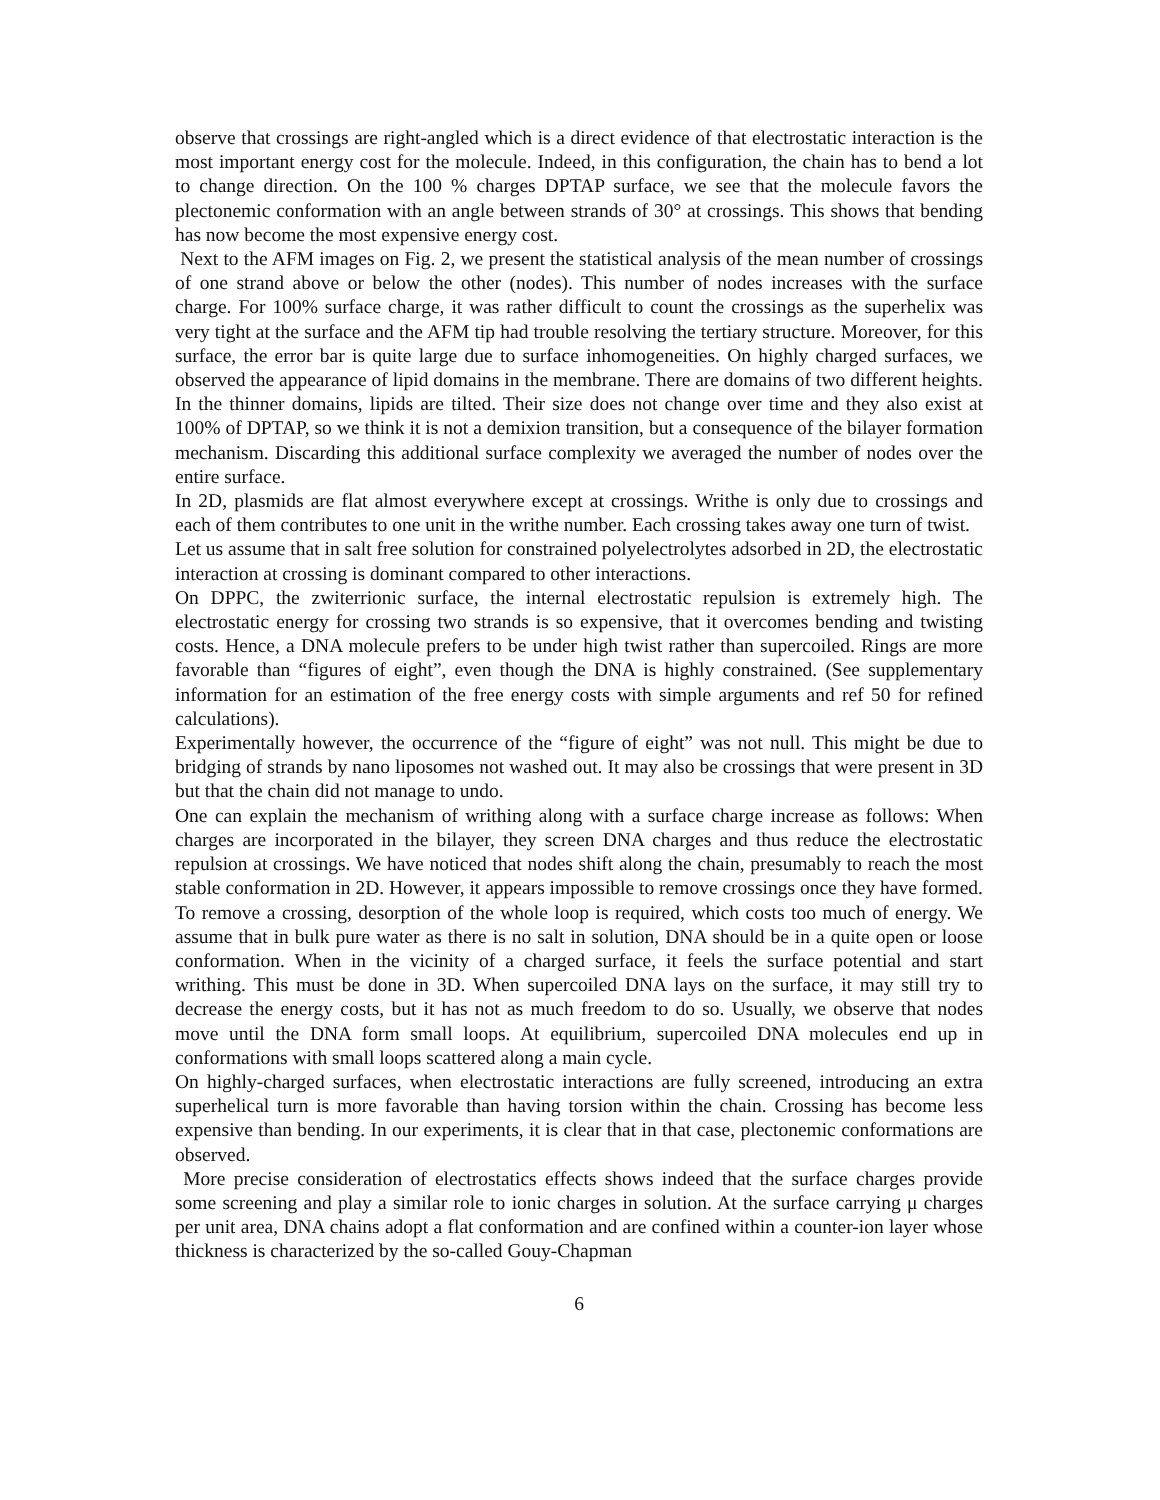observe that crossings are right-angled which is a direct evidence of that electrostatic interaction is the most important energy cost for the molecule. Indeed, in this configuration, the chain has to bend a lot to change direction. On the 100 % charges DPTAP surface, we see that the molecule favors the plectonemic conformation with an angle between strands of 30° at crossings. This shows that bending has now become the most expensive energy cost.
Next to the AFM images on Fig. 2, we present the statistical analysis of the mean number of crossings of one strand above or below the other (nodes). This number of nodes increases with the surface charge. For 100% surface charge, it was rather difficult to count the crossings as the superhelix was very tight at the surface and the AFM tip had trouble resolving the tertiary structure. Moreover, for this surface, the error bar is quite large due to surface inhomogeneities. On highly charged surfaces, we observed the appearance of lipid domains in the membrane. There are domains of two different heights. In the thinner domains, lipids are tilted. Their size does not change over time and they also exist at 100% of DPTAP, so we think it is not a demixion transition, but a consequence of the bilayer formation mechanism. Discarding this additional surface complexity we averaged the number of nodes over the entire surface.
In 2D, plasmids are flat almost everywhere except at crossings. Writhe is only due to crossings and each of them contributes to one unit in the writhe number. Each crossing takes away one turn of twist.
Let us assume that in salt free solution for constrained polyelectrolytes adsorbed in 2D, the electrostatic interaction at crossing is dominant compared to other interactions.
On DPPC, the zwiterrionic surface, the internal electrostatic repulsion is extremely high. The electrostatic energy for crossing two strands is so expensive, that it overcomes bending and twisting costs. Hence, a DNA molecule prefers to be under high twist rather than supercoiled. Rings are more favorable than “figures of eight”, even though the DNA is highly constrained. (See supplementary information for an estimation of the free energy costs with simple arguments and ref 50 for refined calculations).
Experimentally however, the occurrence of the “figure of eight” was not null. This might be due to bridging of strands by nano liposomes not washed out. It may also be crossings that were present in 3D but that the chain did not manage to undo.
One can explain the mechanism of writhing along with a surface charge increase as follows: When charges are incorporated in the bilayer, they screen DNA charges and thus reduce the electrostatic repulsion at crossings. We have noticed that nodes shift along the chain, presumably to reach the most stable conformation in 2D. However, it appears impossible to remove crossings once they have formed. To remove a crossing, desorption of the whole loop is required, which costs too much of energy. We assume that in bulk pure water as there is no salt in solution, DNA should be in a quite open or loose conformation. When in the vicinity of a charged surface, it feels the surface potential and start writhing. This must be done in 3D. When supercoiled DNA lays on the surface, it may still try to decrease the energy costs, but it has not as much freedom to do so. Usually, we observe that nodes move until the DNA form small loops. At equilibrium, supercoiled DNA molecules end up in conformations with small loops scattered along a main cycle.
On highly-charged surfaces, when electrostatic interactions are fully screened, introducing an extra superhelical turn is more favorable than having torsion within the chain. Crossing has become less expensive than bending. In our experiments, it is clear that in that case, plectonemic conformations are observed.
More precise consideration of electrostatics effects shows indeed that the surface charges provide some screening and play a similar role to ionic charges in solution. At the surface carrying μ charges per unit area, DNA chains adopt a flat conformation and are confined within a counter-ion layer whose thickness is characterized by the so-called Gouy-Chapman
6